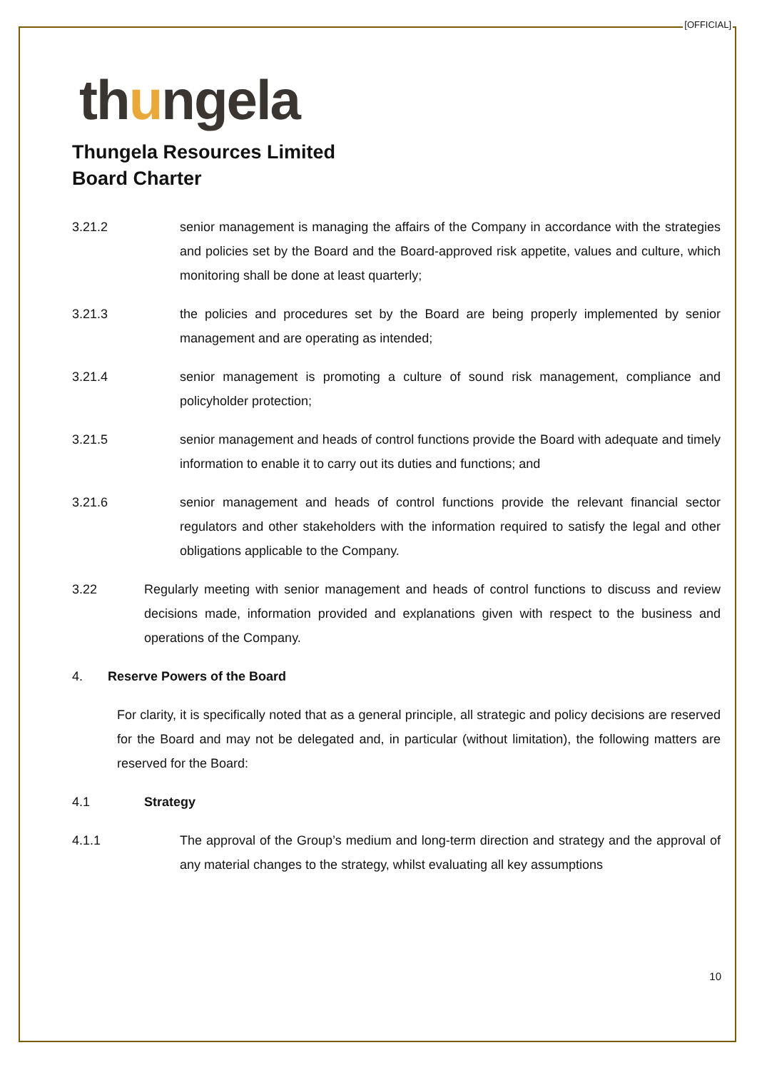[OFFICIAL]
thungela
Thungela Resources Limited
Board Charter
3.21.2 senior management is managing the affairs of the Company in accordance with the strategies and policies set by the Board and the Board-approved risk appetite, values and culture, which monitoring shall be done at least quarterly;
3.21.3 the policies and procedures set by the Board are being properly implemented by senior management and are operating as intended;
3.21.4 senior management is promoting a culture of sound risk management, compliance and policyholder protection;
3.21.5 senior management and heads of control functions provide the Board with adequate and timely information to enable it to carry out its duties and functions; and
3.21.6 senior management and heads of control functions provide the relevant financial sector regulators and other stakeholders with the information required to satisfy the legal and other obligations applicable to the Company.
3.22 Regularly meeting with senior management and heads of control functions to discuss and review decisions made, information provided and explanations given with respect to the business and operations of the Company.
4. Reserve Powers of the Board
For clarity, it is specifically noted that as a general principle, all strategic and policy decisions are reserved for the Board and may not be delegated and, in particular (without limitation), the following matters are reserved for the Board:
4.1 Strategy
4.1.1 The approval of the Group’s medium and long-term direction and strategy and the approval of any material changes to the strategy, whilst evaluating all key assumptions
10